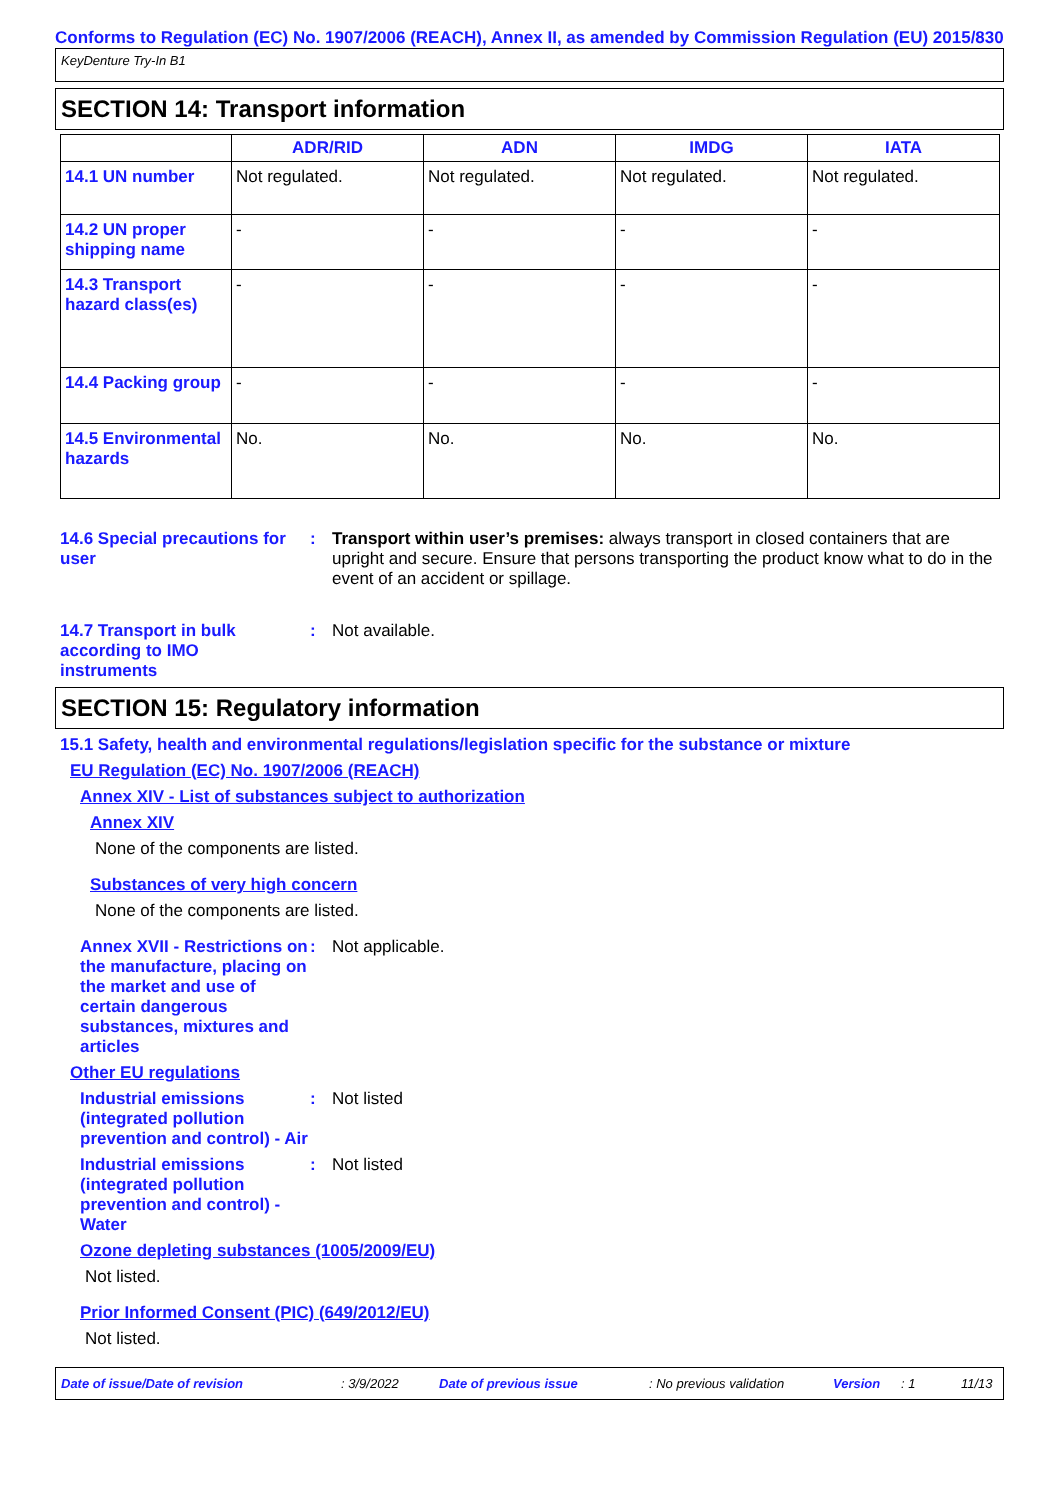Conforms to Regulation (EC) No. 1907/2006 (REACH), Annex II, as amended by Commission Regulation (EU) 2015/830
KeyDenture Try-In B1
SECTION 14: Transport information
| | ADR/RID | ADN | IMDG | IATA |
| --- | --- | --- | --- | --- |
| 14.1 UN number | Not regulated. | Not regulated. | Not regulated. | Not regulated. |
| 14.2 UN proper shipping name | - | - | - | - |
| 14.3 Transport hazard class(es) | - | - | - | - |
| 14.4 Packing group | - | - | - | - |
| 14.5 Environmental hazards | No. | No. | No. | No. |
14.6 Special precautions for user
: Transport within user’s premises: always transport in closed containers that are upright and secure. Ensure that persons transporting the product know what to do in the event of an accident or spillage.
14.7 Transport in bulk according to IMO instruments
: Not available.
SECTION 15: Regulatory information
15.1 Safety, health and environmental regulations/legislation specific for the substance or mixture
EU Regulation (EC) No. 1907/2006 (REACH)
Annex XIV - List of substances subject to authorization
Annex XIV
None of the components are listed.
Substances of very high concern
None of the components are listed.
Annex XVII - Restrictions on the manufacture, placing on the market and use of certain dangerous substances, mixtures and articles
: Not applicable.
Other EU regulations
Industrial emissions (integrated pollution prevention and control) - Air
: Not listed
Industrial emissions (integrated pollution prevention and control) - Water
: Not listed
Ozone depleting substances (1005/2009/EU)
Not listed.
Prior Informed Consent (PIC) (649/2012/EU)
Not listed.
Date of issue/Date of revision: 3/9/2022 Date of previous issue: No previous validation Version: 1 11/13